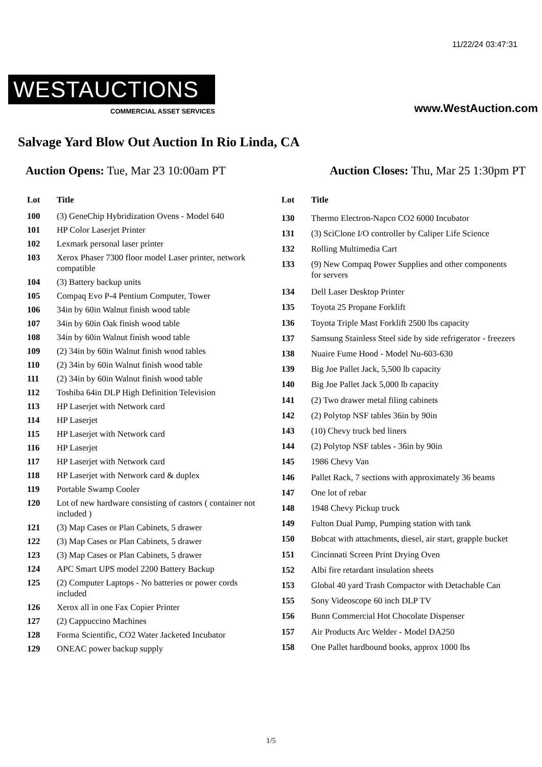11/22/24 03:47:31
WESTAUCTIONS
COMMERCIAL ASSET SERVICES
www.WestAuction.com
Salvage Yard Blow Out Auction In Rio Linda, CA
Auction Opens: Tue, Mar 23 10:00am PT
Auction Closes: Thu, Mar 25 1:30pm PT
| Lot | Title |
| --- | --- |
| 100 | (3) GeneChip Hybridization Ovens - Model 640 |
| 101 | HP Color Laserjet Printer |
| 102 | Lexmark personal laser printer |
| 103 | Xerox Phaser 7300 floor model Laser printer, network compatible |
| 104 | (3) Battery backup units |
| 105 | Compaq Evo P-4 Pentium Computer, Tower |
| 106 | 34in by 60in Walnut finish wood table |
| 107 | 34in by 60in Oak finish wood table |
| 108 | 34in by 60in Walnut finish wood table |
| 109 | (2) 34in by 60in Walnut finish wood tables |
| 110 | (2) 34in by 60in Walnut finish wood table |
| 111 | (2) 34in by 60in Walnut finish wood table |
| 112 | Toshiba 64in DLP High Definition Television |
| 113 | HP Laserjet with Network card |
| 114 | HP Laserjet |
| 115 | HP Laserjet with Network card |
| 116 | HP Laserjet |
| 117 | HP Laserjet with Network card |
| 118 | HP Laserjet with Network card & duplex |
| 119 | Portable Swamp Cooler |
| 120 | Lot of new hardware consisting of castors ( container not included ) |
| 121 | (3) Map Cases or Plan Cabinets, 5 drawer |
| 122 | (3) Map Cases or Plan Cabinets, 5 drawer |
| 123 | (3) Map Cases or Plan Cabinets, 5 drawer |
| 124 | APC Smart UPS model 2200 Battery Backup |
| 125 | (2) Computer Laptops - No batteries or power cords included |
| 126 | Xerox all in one Fax Copier Printer |
| 127 | (2) Cappuccino Machines |
| 128 | Forma Scientific, CO2 Water Jacketed Incubator |
| 129 | ONEAC power backup supply |
| Lot | Title |
| --- | --- |
| 130 | Thermo Electron-Napco CO2 6000 Incubator |
| 131 | (3) SciClone I/O controller by Caliper Life Science |
| 132 | Rolling Multimedia Cart |
| 133 | (9) New Compaq Power Supplies and other components for servers |
| 134 | Dell Laser Desktop Printer |
| 135 | Toyota 25 Propane Forklift |
| 136 | Toyota Triple Mast Forklift 2500 lbs capacity |
| 137 | Samsung Stainless Steel side by side refrigerator - freezers |
| 138 | Nuaire Fume Hood - Model Nu-603-630 |
| 139 | Big Joe Pallet Jack, 5,500 lb capacity |
| 140 | Big Joe Pallet Jack 5,000 lb capacity |
| 141 | (2) Two drawer metal filing cabinets |
| 142 | (2) Polytop NSF tables 36in by 90in |
| 143 | (10) Chevy truck bed liners |
| 144 | (2) Polytop NSF tables - 36in by 90in |
| 145 | 1986 Chevy Van |
| 146 | Pallet Rack, 7 sections with approximately 36 beams |
| 147 | One lot of rebar |
| 148 | 1948 Chevy Pickup truck |
| 149 | Fulton Dual Pump, Pumping station with tank |
| 150 | Bobcat with attachments, diesel, air start, grapple bucket |
| 151 | Cincinnati Screen Print Drying Oven |
| 152 | Albi fire retardant insulation sheets |
| 153 | Global 40 yard Trash Compactor with Detachable Can |
| 155 | Sony Videoscope 60 inch DLP TV |
| 156 | Bunn Commercial Hot Chocolate Dispenser |
| 157 | Air Products Arc Welder - Model DA250 |
| 158 | One Pallet hardbound books, approx 1000 lbs |
1/5